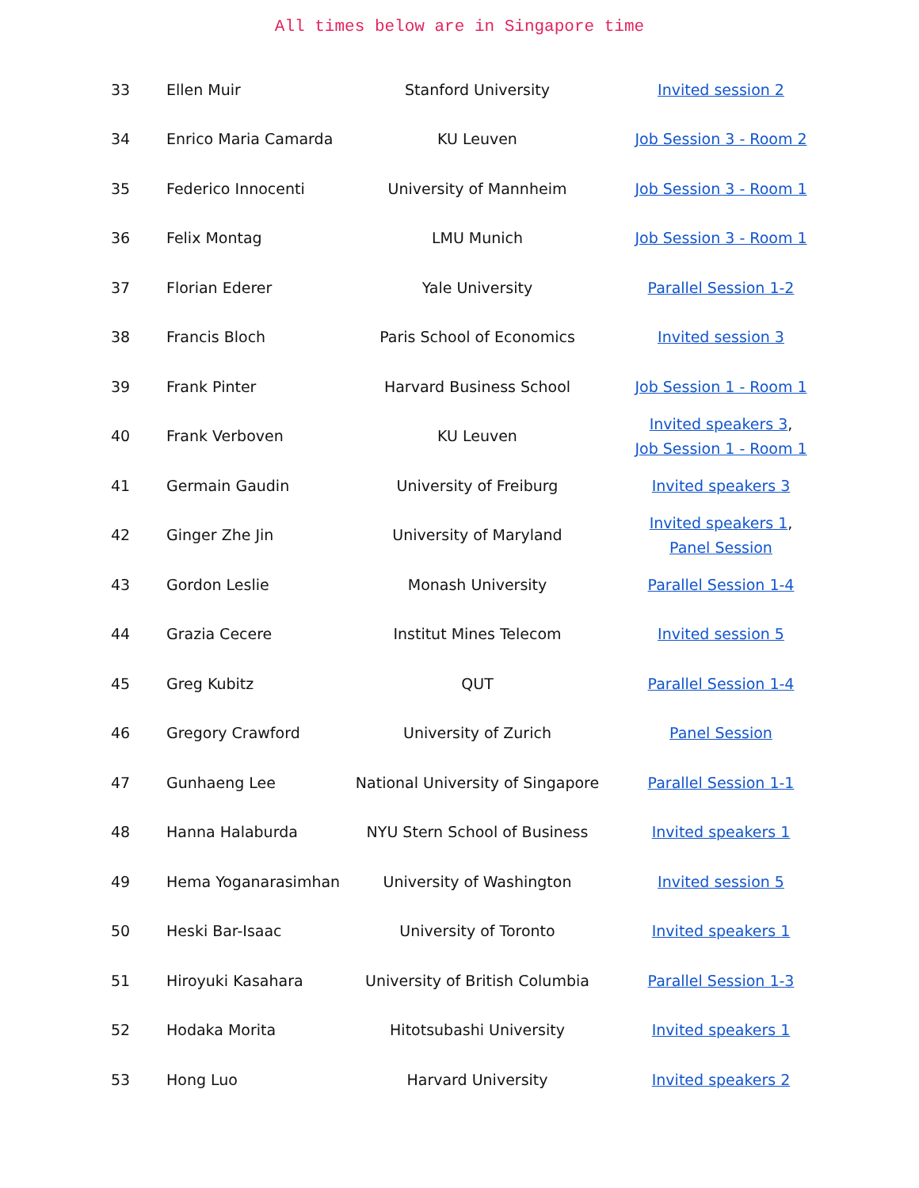All times below are in Singapore time
| 33 | Ellen Muir | Stanford University | Invited session 2 |
| 34 | Enrico Maria Camarda | KU Leuven | Job Session 3 - Room 2 |
| 35 | Federico Innocenti | University of Mannheim | Job Session 3 - Room 1 |
| 36 | Felix Montag | LMU Munich | Job Session 3 - Room 1 |
| 37 | Florian Ederer | Yale University | Parallel Session 1-2 |
| 38 | Francis Bloch | Paris School of Economics | Invited session 3 |
| 39 | Frank Pinter | Harvard Business School | Job Session 1 - Room 1 |
| 40 | Frank Verboven | KU Leuven | Invited speakers 3 , Job Session 1 - Room 1 |
| 41 | Germain Gaudin | University of Freiburg | Invited speakers 3 |
| 42 | Ginger Zhe Jin | University of Maryland | Invited speakers 1 , Panel Session |
| 43 | Gordon Leslie | Monash University | Parallel Session 1-4 |
| 44 | Grazia Cecere | Institut Mines Telecom | Invited session 5 |
| 45 | Greg Kubitz | QUT | Parallel Session 1-4 |
| 46 | Gregory Crawford | University of Zurich | Panel Session |
| 47 | Gunhaeng Lee | National University of Singapore | Parallel Session 1-1 |
| 48 | Hanna Halaburda | NYU Stern School of Business | Invited speakers 1 |
| 49 | Hema Yoganarasimhan | University of Washington | Invited session 5 |
| 50 | Heski Bar-Isaac | University of Toronto | Invited speakers 1 |
| 51 | Hiroyuki Kasahara | University of British Columbia | Parallel Session 1-3 |
| 52 | Hodaka Morita | Hitotsubashi University | Invited speakers 1 |
| 53 | Hong Luo | Harvard University | Invited speakers 2 |